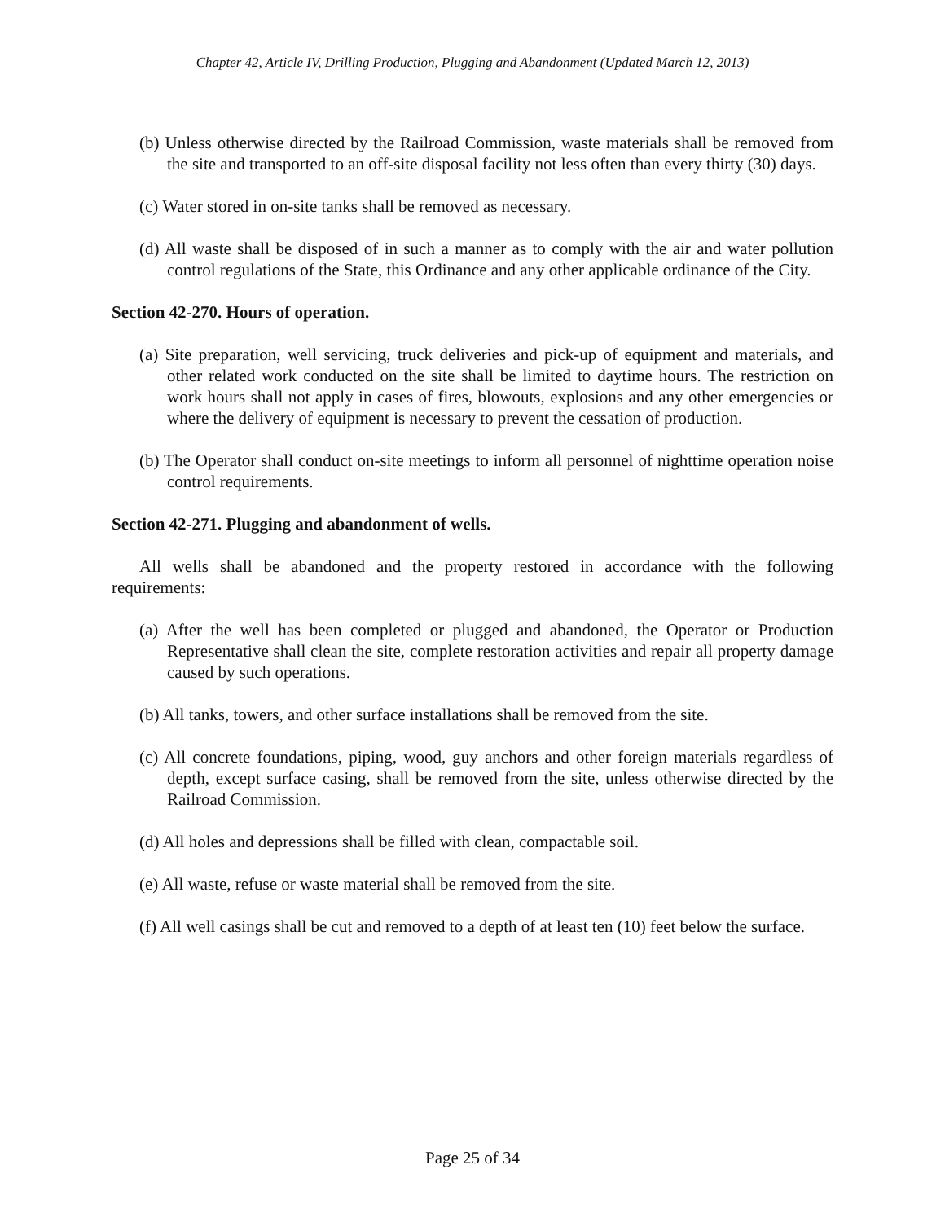Chapter 42, Article IV, Drilling Production, Plugging and Abandonment (Updated March 12, 2013)
(b) Unless otherwise directed by the Railroad Commission, waste materials shall be removed from the site and transported to an off-site disposal facility not less often than every thirty (30) days.
(c) Water stored in on-site tanks shall be removed as necessary.
(d) All waste shall be disposed of in such a manner as to comply with the air and water pollution control regulations of the State, this Ordinance and any other applicable ordinance of the City.
Section 42-270. Hours of operation.
(a) Site preparation, well servicing, truck deliveries and pick-up of equipment and materials, and other related work conducted on the site shall be limited to daytime hours. The restriction on work hours shall not apply in cases of fires, blowouts, explosions and any other emergencies or where the delivery of equipment is necessary to prevent the cessation of production.
(b) The Operator shall conduct on-site meetings to inform all personnel of nighttime operation noise control requirements.
Section 42-271. Plugging and abandonment of wells.
All wells shall be abandoned and the property restored in accordance with the following requirements:
(a) After the well has been completed or plugged and abandoned, the Operator or Production Representative shall clean the site, complete restoration activities and repair all property damage caused by such operations.
(b) All tanks, towers, and other surface installations shall be removed from the site.
(c) All concrete foundations, piping, wood, guy anchors and other foreign materials regardless of depth, except surface casing, shall be removed from the site, unless otherwise directed by the Railroad Commission.
(d) All holes and depressions shall be filled with clean, compactable soil.
(e) All waste, refuse or waste material shall be removed from the site.
(f) All well casings shall be cut and removed to a depth of at least ten (10) feet below the surface.
Page 25 of 34